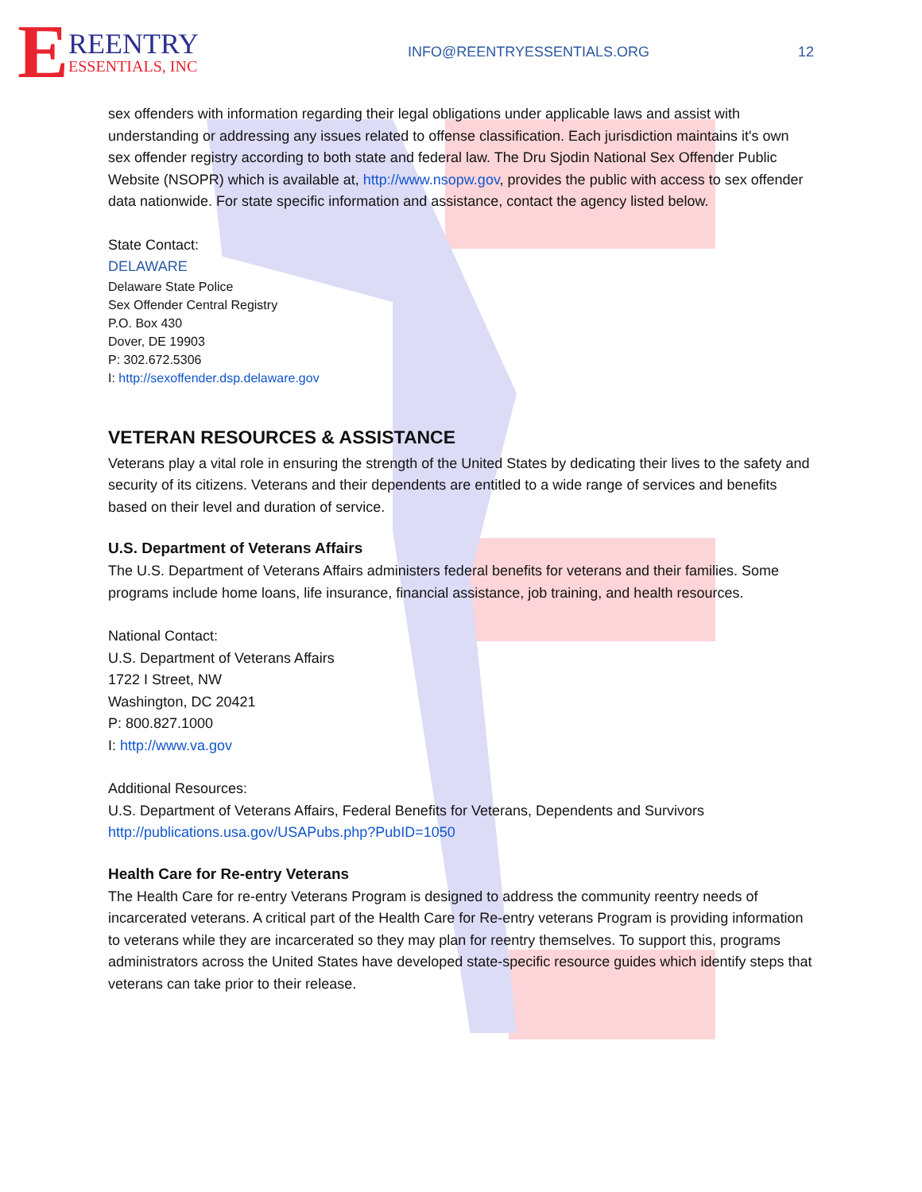E
REENTRY
ESSENTIALS, INC
INFO@REENTRYESSENTIALS.ORG 12
sex offenders with information regarding their legal obligations under applicable laws and assist with understanding or addressing any issues related to offense classification. Each jurisdiction maintains it's own sex offender registry according to both state and federal law. The Dru Sjodin National Sex Offender Public Website (NSOPR) which is available at, http://www.nsopw.gov, provides the public with access to sex offender data nationwide. For state specific information and assistance, contact the agency listed below.
State Contact:
DELAWARE
Delaware State Police
Sex Offender Central Registry
P.O. Box 430
Dover, DE 19903
P: 302.672.5306
I: http://sexoffender.dsp.delaware.gov
VETERAN RESOURCES & ASSISTANCE
Veterans play a vital role in ensuring the strength of the United States by dedicating their lives to the safety and security of its citizens. Veterans and their dependents are entitled to a wide range of services and benefits based on their level and duration of service.
U.S. Department of Veterans Affairs
The U.S. Department of Veterans Affairs administers federal benefits for veterans and their families. Some programs include home loans, life insurance, financial assistance, job training, and health resources.
National Contact:
U.S. Department of Veterans Affairs
1722 I Street, NW
Washington, DC 20421
P: 800.827.1000
I: http://www.va.gov
Additional Resources:
U.S. Department of Veterans Affairs, Federal Benefits for Veterans, Dependents and Survivors
http://publications.usa.gov/USAPubs.php?PubID=1050
Health Care for Re-entry Veterans
The Health Care for re-entry Veterans Program is designed to address the community reentry needs of incarcerated veterans. A critical part of the Health Care for Re-entry veterans Program is providing information to veterans while they are incarcerated so they may plan for reentry themselves. To support this, programs administrators across the United States have developed state-specific resource guides which identify steps that veterans can take prior to their release.